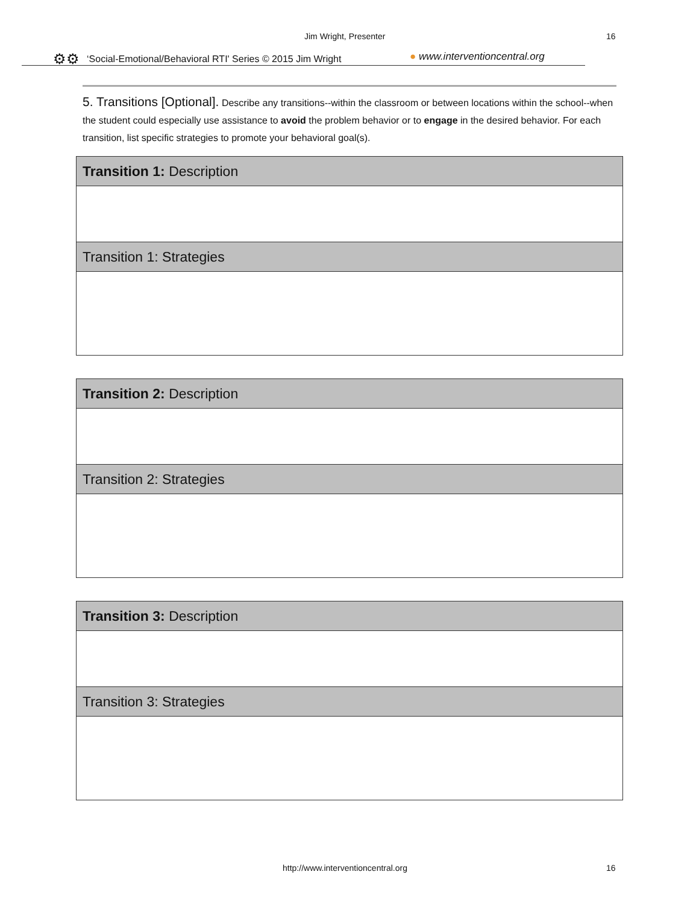Jim Wright, Presenter 16
⚙⚙ ‘Social-Emotional/Behavioral RTI' Series © 2015 Jim Wright
● www.interventioncentral.org
5. Transitions [Optional]. Describe any transitions--within the classroom or between locations within the school--when the student could especially use assistance to avoid the problem behavior or to engage in the desired behavior. For each transition, list specific strategies to promote your behavioral goal(s).
| Transition 1: Description |
| Transition 1: Strategies |
| Transition 2: Description |
| Transition 2: Strategies |
| Transition 3: Description |
| Transition 3: Strategies |
http://www.interventioncentral.org
16